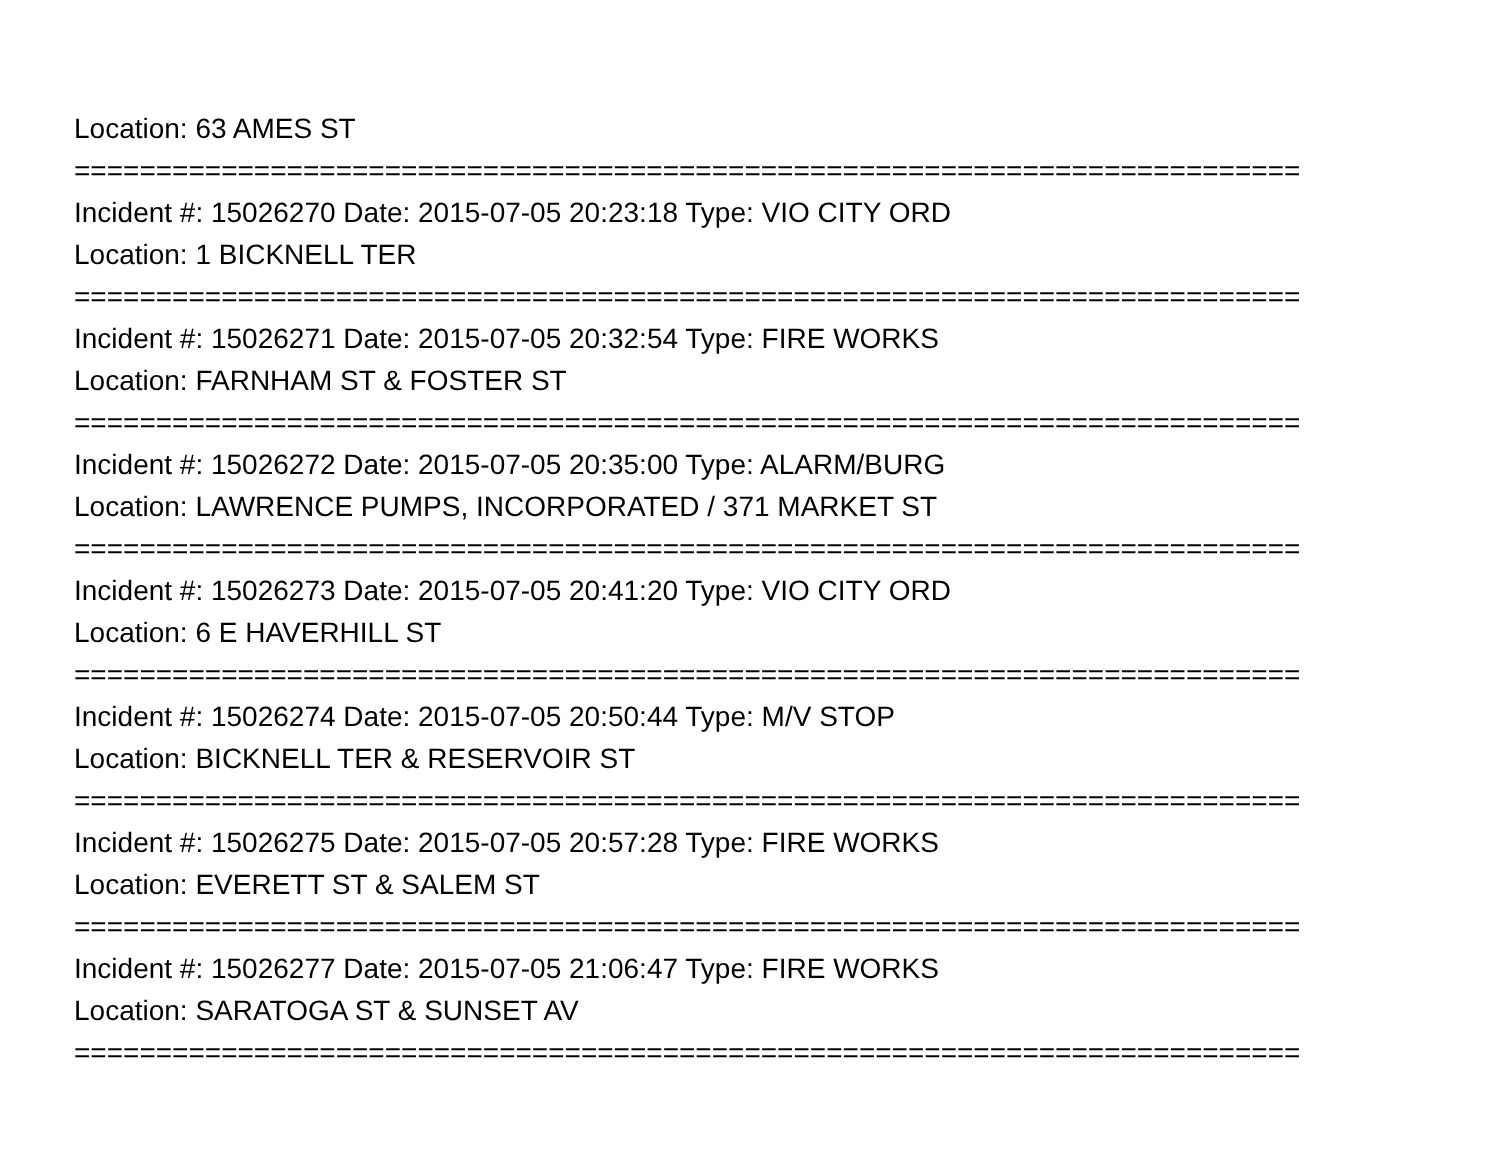Location: 63 AMES ST
===========================================================================
Incident #: 15026270 Date: 2015-07-05 20:23:18 Type: VIO CITY ORD
Location: 1 BICKNELL TER
===========================================================================
Incident #: 15026271 Date: 2015-07-05 20:32:54 Type: FIRE WORKS
Location: FARNHAM ST & FOSTER ST
===========================================================================
Incident #: 15026272 Date: 2015-07-05 20:35:00 Type: ALARM/BURG
Location: LAWRENCE PUMPS, INCORPORATED / 371 MARKET ST
===========================================================================
Incident #: 15026273 Date: 2015-07-05 20:41:20 Type: VIO CITY ORD
Location: 6 E HAVERHILL ST
===========================================================================
Incident #: 15026274 Date: 2015-07-05 20:50:44 Type: M/V STOP
Location: BICKNELL TER & RESERVOIR ST
===========================================================================
Incident #: 15026275 Date: 2015-07-05 20:57:28 Type: FIRE WORKS
Location: EVERETT ST & SALEM ST
===========================================================================
Incident #: 15026277 Date: 2015-07-05 21:06:47 Type: FIRE WORKS
Location: SARATOGA ST & SUNSET AV
===========================================================================